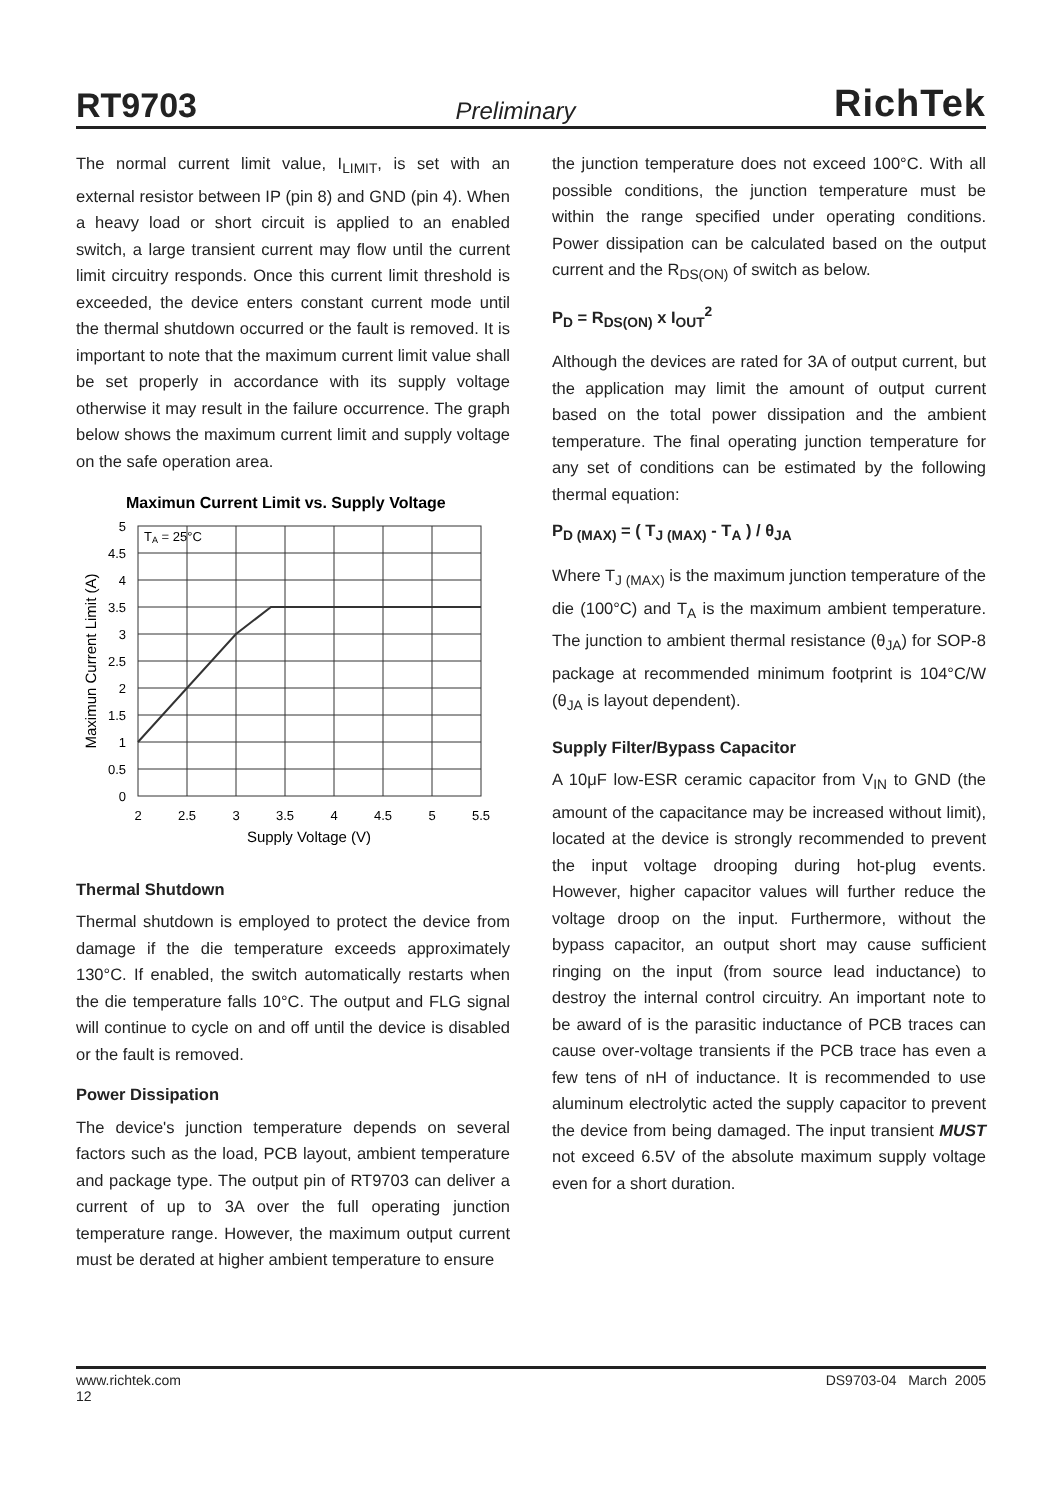RT9703 Preliminary RichTek
The normal current limit value, I<sub>LIMIT</sub>, is set with an external resistor between IP (pin 8) and GND (pin 4). When a heavy load or short circuit is applied to an enabled switch, a large transient current may flow until the current limit circuitry responds. Once this current limit threshold is exceeded, the device enters constant current mode until the thermal shutdown occurred or the fault is removed. It is important to note that the maximum current limit value shall be set properly in accordance with its supply voltage otherwise it may result in the failure occurrence. The graph below shows the maximum current limit and supply voltage on the safe operation area.
Maximun Current Limit vs. Supply Voltage
TA = 25°C
5
4.5
4
3.5
3
2.5
2
1.5
1
0.5
0
2
2.5
3
3.5
4
4.5
5
5.5
Supply Voltage (V)
Maximun Current Limit (A)
Thermal Shutdown
Thermal shutdown is employed to protect the device from damage if the die temperature exceeds approximately 130°C. If enabled, the switch automatically restarts when the die temperature falls 10°C. The output and FLG signal will continue to cycle on and off until the device is disabled or the fault is removed.
Power Dissipation
The device's junction temperature depends on several factors such as the load, PCB layout, ambient temperature and package type. The output pin of RT9703 can deliver a current of up to 3A over the full operating junction temperature range. However, the maximum output current must be derated at higher ambient temperature to ensure
the junction temperature does not exceed 100°C. With all possible conditions, the junction temperature must be within the range specified under operating conditions. Power dissipation can be calculated based on the output current and the R<sub>DS(ON)</sub> of switch as below.
P<sub>D</sub> = R<sub>DS(ON)</sub> x I<sub>OUT</sub><sup>2</sup>
Although the devices are rated for 3A of output current, but the application may limit the amount of output current based on the total power dissipation and the ambient temperature. The final operating junction temperature for any set of conditions can be estimated by the following thermal equation:
P<sub>D (MAX)</sub> = ( T<sub>J (MAX)</sub> - T<sub>A</sub> ) / θ<sub>JA</sub>
Where T<sub>J (MAX)</sub> is the maximum junction temperature of the die (100°C) and T<sub>A</sub> is the maximum ambient temperature. The junction to ambient thermal resistance (θ<sub>JA</sub>) for SOP-8 package at recommended minimum footprint is 104°C/W (θ<sub>JA</sub> is layout dependent).
Supply Filter/Bypass Capacitor
A 10μF low-ESR ceramic capacitor from V<sub>IN</sub> to GND (the amount of the capacitance may be increased without limit), located at the device is strongly recommended to prevent the input voltage drooping during hot-plug events. However, higher capacitor values will further reduce the voltage droop on the input. Furthermore, without the bypass capacitor, an output short may cause sufficient ringing on the input (from source lead inductance) to destroy the internal control circuitry. An important note to be award of is the parasitic inductance of PCB traces can cause over-voltage transients if the PCB trace has even a few tens of nH of inductance. It is recommended to use aluminum electrolytic acted the supply capacitor to prevent the device from being damaged. The input transient MUST not exceed 6.5V of the absolute maximum supply voltage even for a short duration.
www.richtek.com
12 DS9703-04 March 2005